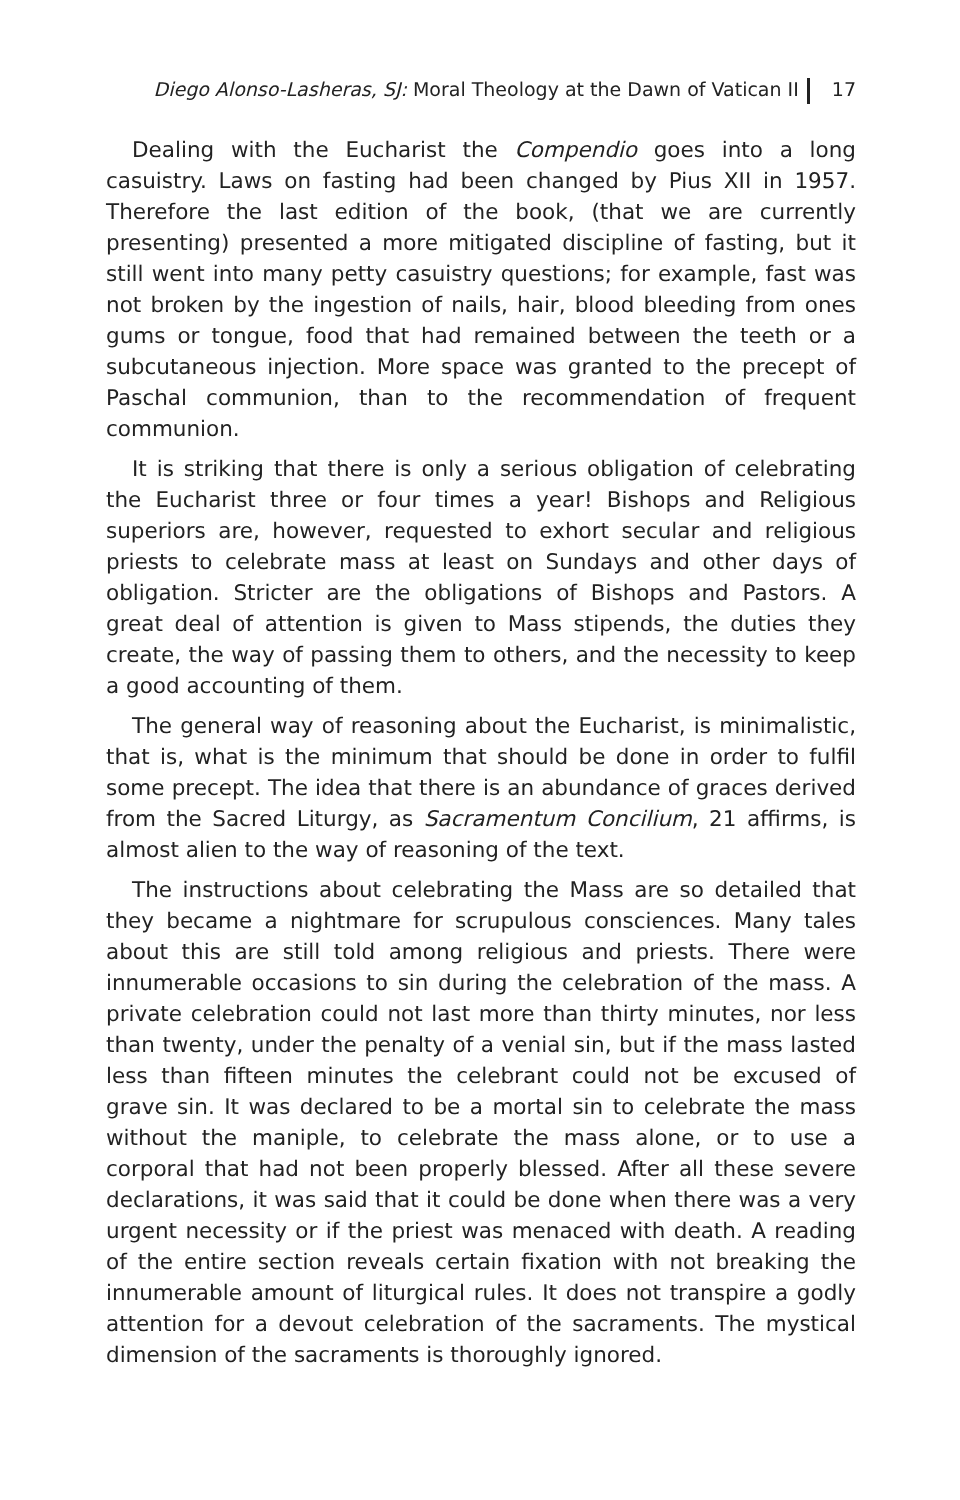Diego Alonso-Lasheras, SJ: Moral Theology at the Dawn of Vatican II 17
Dealing with the Eucharist the Compendio goes into a long casuistry. Laws on fasting had been changed by Pius XII in 1957. Therefore the last edition of the book, (that we are currently presenting) presented a more mitigated discipline of fasting, but it still went into many petty casuistry questions; for example, fast was not broken by the ingestion of nails, hair, blood bleeding from ones gums or tongue, food that had remained between the teeth or a subcutaneous injection. More space was granted to the precept of Paschal communion, than to the recommendation of frequent communion.
It is striking that there is only a serious obligation of celebrating the Eucharist three or four times a year! Bishops and Religious superiors are, however, requested to exhort secular and religious priests to celebrate mass at least on Sundays and other days of obligation. Stricter are the obligations of Bishops and Pastors. A great deal of attention is given to Mass stipends, the duties they create, the way of passing them to others, and the necessity to keep a good accounting of them.
The general way of reasoning about the Eucharist, is minimalistic, that is, what is the minimum that should be done in order to fulfil some precept. The idea that there is an abundance of graces derived from the Sacred Liturgy, as Sacramentum Concilium, 21 affirms, is almost alien to the way of reasoning of the text.
The instructions about celebrating the Mass are so detailed that they became a nightmare for scrupulous consciences. Many tales about this are still told among religious and priests. There were innumerable occasions to sin during the celebration of the mass. A private celebration could not last more than thirty minutes, nor less than twenty, under the penalty of a venial sin, but if the mass lasted less than fifteen minutes the celebrant could not be excused of grave sin. It was declared to be a mortal sin to celebrate the mass without the maniple, to celebrate the mass alone, or to use a corporal that had not been properly blessed. After all these severe declarations, it was said that it could be done when there was a very urgent necessity or if the priest was menaced with death. A reading of the entire section reveals certain fixation with not breaking the innumerable amount of liturgical rules. It does not transpire a godly attention for a devout celebration of the sacraments. The mystical dimension of the sacraments is thoroughly ignored.